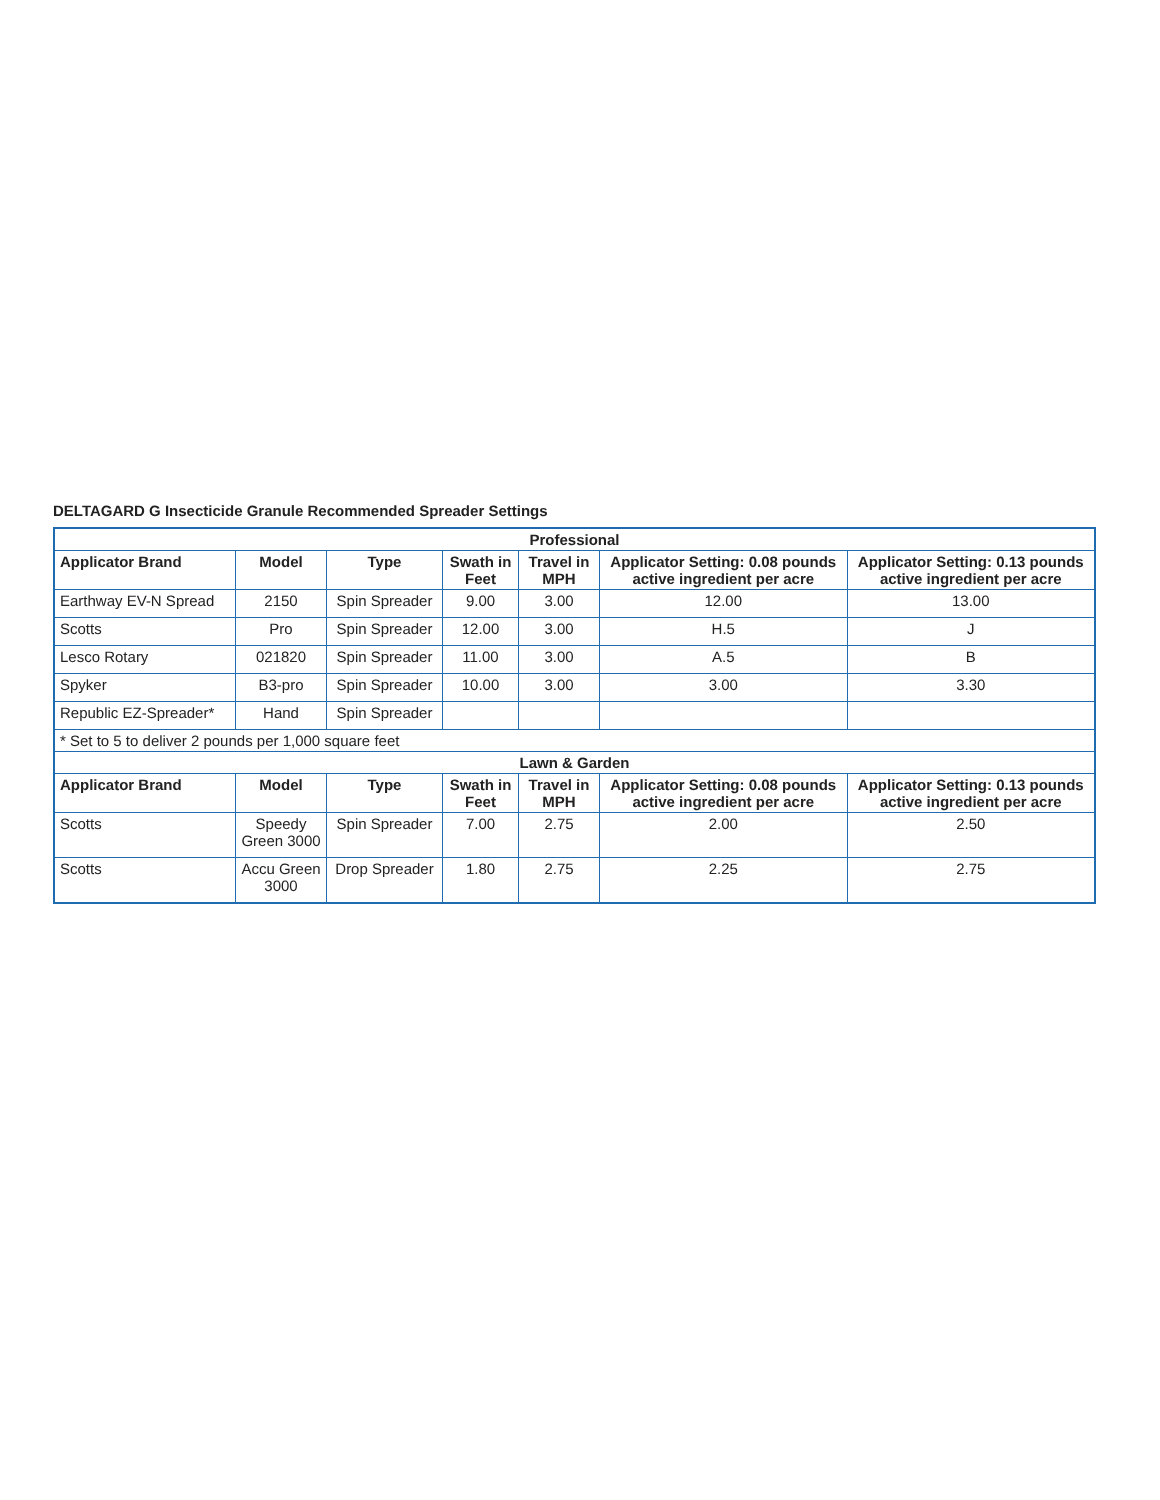DELTAGARD G Insecticide Granule Recommended Spreader Settings
| Professional | | | | | | |
| --- | --- | --- | --- | --- | --- | --- |
| Applicator Brand | Model | Type | Swath in Feet | Travel in MPH | Applicator Setting: 0.08 pounds active ingredient per acre | Applicator Setting: 0.13 pounds active ingredient per acre |
| Earthway EV-N Spread | 2150 | Spin Spreader | 9.00 | 3.00 | 12.00 | 13.00 |
| Scotts | Pro | Spin Spreader | 12.00 | 3.00 | H.5 | J |
| Lesco Rotary | 021820 | Spin Spreader | 11.00 | 3.00 | A.5 | B |
| Spyker | B3-pro | Spin Spreader | 10.00 | 3.00 | 3.00 | 3.30 |
| Republic EZ-Spreader* | Hand | Spin Spreader | | | | |
| * Set to 5 to deliver 2 pounds per 1,000 square feet | | | | | | |
| Lawn & Garden | | | | | | |
| Applicator Brand | Model | Type | Swath in Feet | Travel in MPH | Applicator Setting: 0.08 pounds active ingredient per acre | Applicator Setting: 0.13 pounds active ingredient per acre |
| Scotts | Speedy Green 3000 | Spin Spreader | 7.00 | 2.75 | 2.00 | 2.50 |
| Scotts | Accu Green 3000 | Drop Spreader | 1.80 | 2.75 | 2.25 | 2.75 |